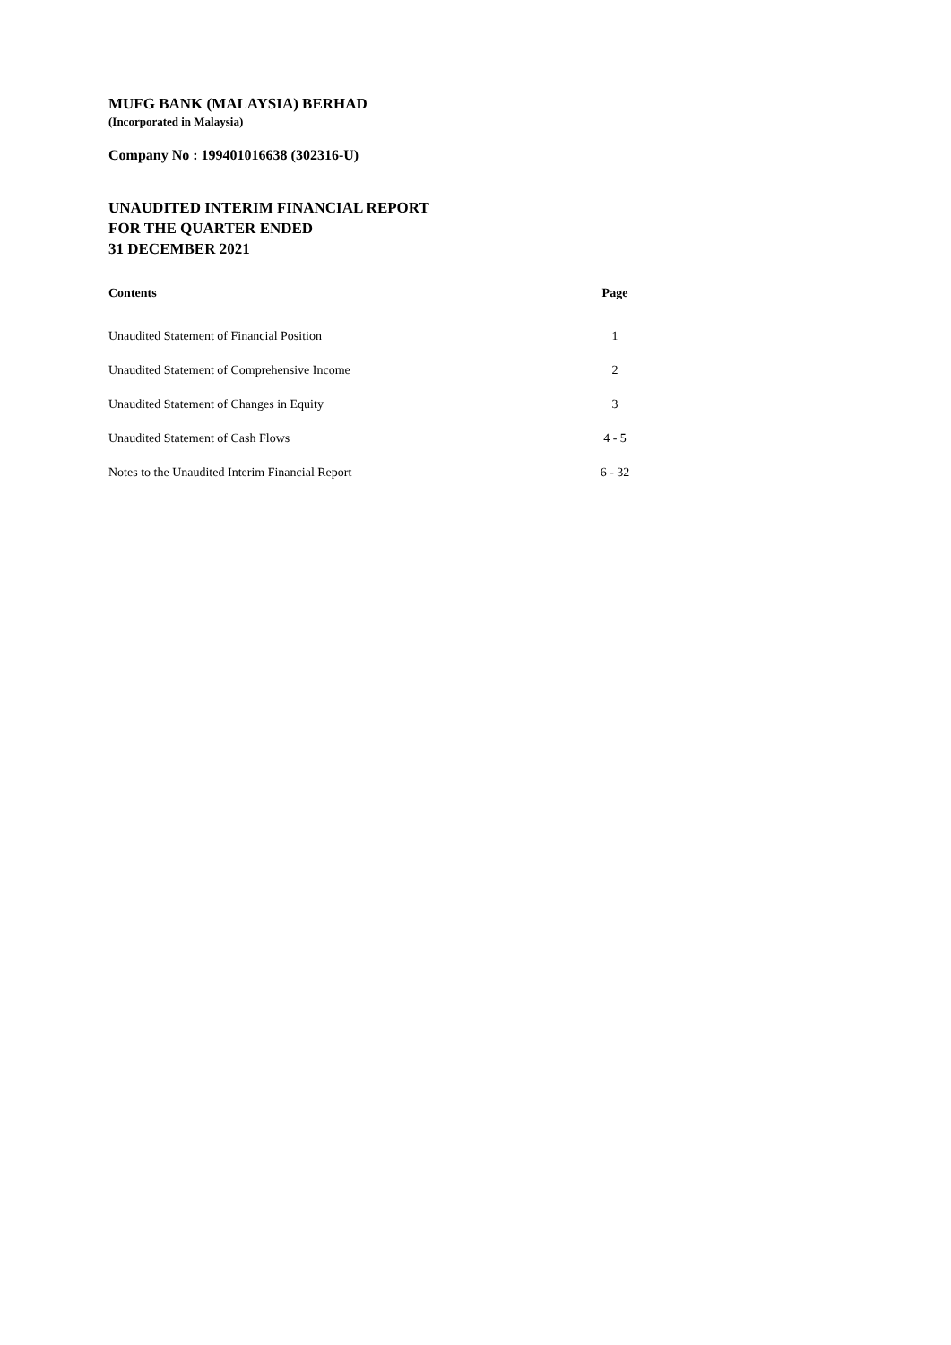MUFG BANK (MALAYSIA) BERHAD
(Incorporated in Malaysia)
Company No : 199401016638 (302316-U)
UNAUDITED INTERIM FINANCIAL REPORT
FOR THE QUARTER ENDED
31 DECEMBER 2021
| Contents | Page |
| --- | --- |
| Unaudited Statement of Financial Position | 1 |
| Unaudited Statement of Comprehensive Income | 2 |
| Unaudited Statement of Changes in Equity | 3 |
| Unaudited Statement of Cash Flows | 4 - 5 |
| Notes to the Unaudited Interim Financial Report | 6 - 32 |